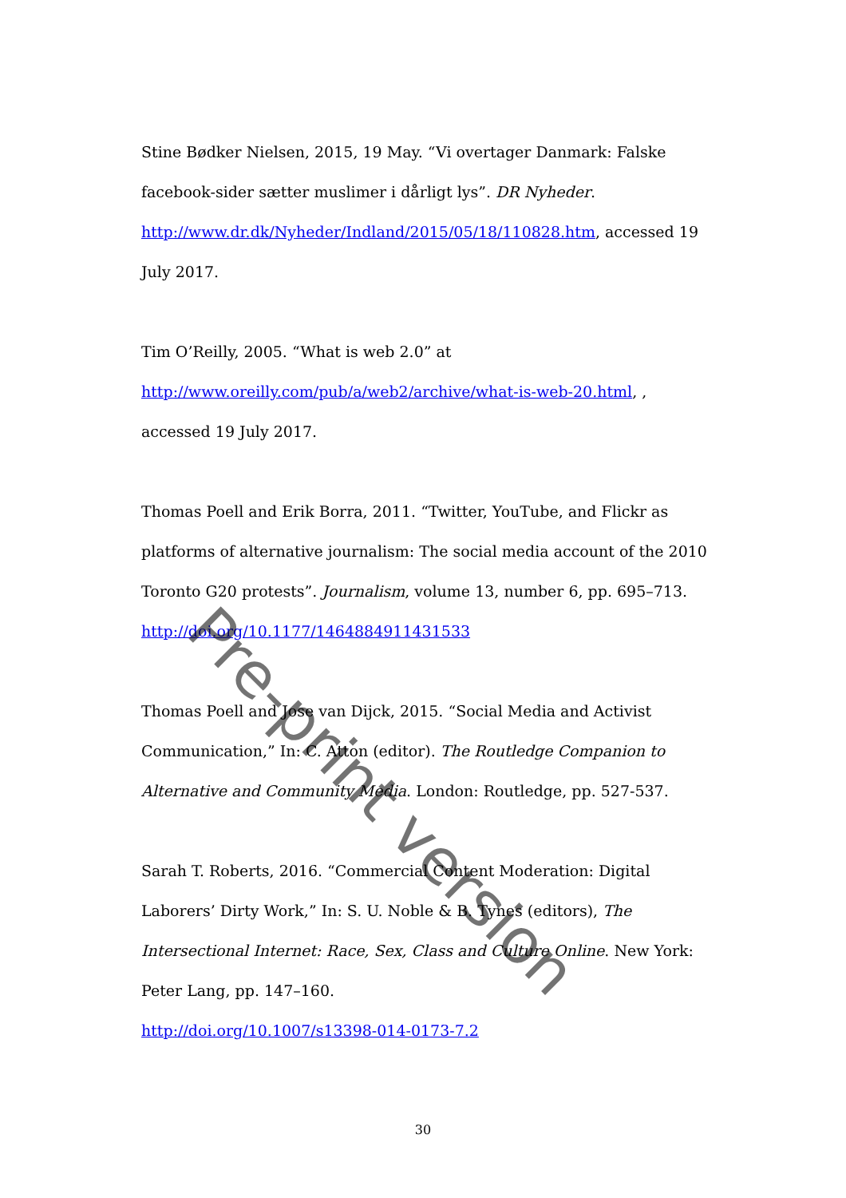Stine Bødker Nielsen, 2015, 19 May. “Vi overtager Danmark: Falske facebook-sider sætter muslimer i dårligt lys”. DR Nyheder. http://www.dr.dk/Nyheder/Indland/2015/05/18/110828.htm, accessed 19 July 2017.
Tim O’Reilly, 2005. “What is web 2.0” at
http://www.oreilly.com/pub/a/web2/archive/what-is-web-20.html, , accessed 19 July 2017.
Thomas Poell and Erik Borra, 2011. “Twitter, YouTube, and Flickr as platforms of alternative journalism: The social media account of the 2010 Toronto G20 protests”. Journalism, volume 13, number 6, pp. 695–713.
http://doi.org/10.1177/1464884911431533
Thomas Poell and Jose van Dijck, 2015. “Social Media and Activist Communication,” In: C. Atton (editor). The Routledge Companion to Alternative and Community Media. London: Routledge, pp. 527-537.
Sarah T. Roberts, 2016. “Commercial Content Moderation: Digital Laborers’ Dirty Work,” In: S. U. Noble & B. Tynes (editors), The Intersectional Internet: Race, Sex, Class and Culture Online. New York: Peter Lang, pp. 147–160.
http://doi.org/10.1007/s13398-014-0173-7.2
Pre-print version
30